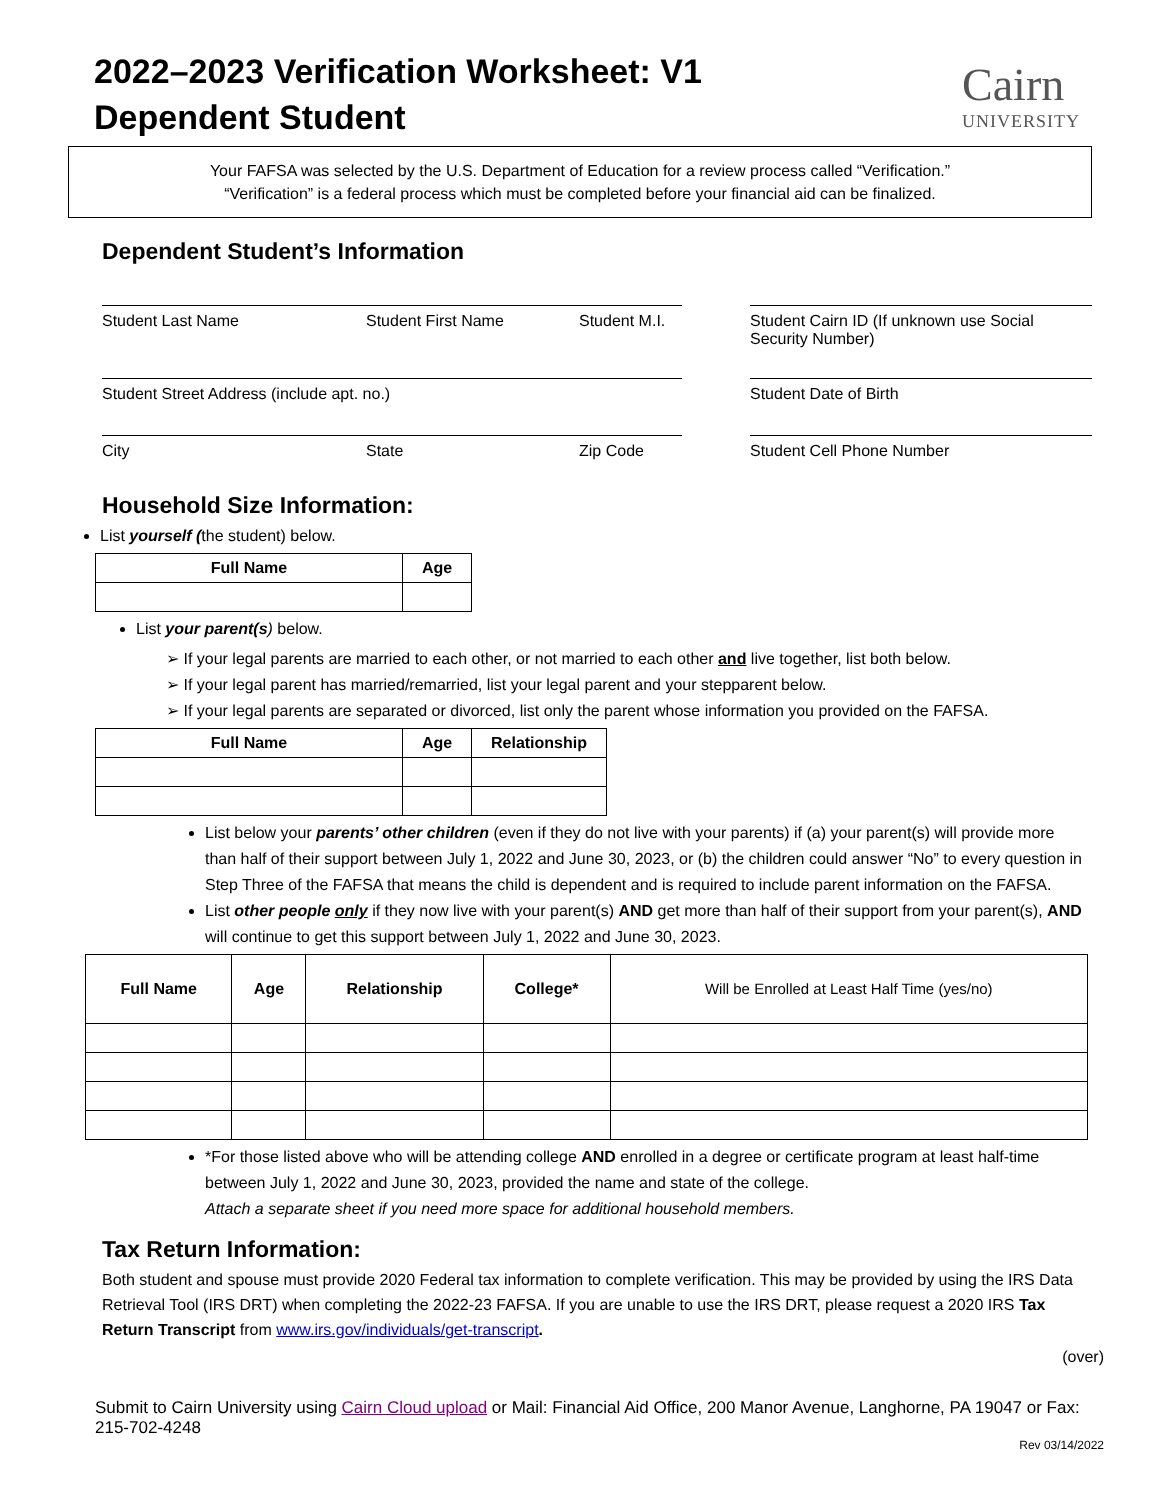2022–2023 Verification Worksheet: V1
Dependent Student
Cairn
UNIVERSITY
Your FAFSA was selected by the U.S. Department of Education for a review process called “Verification.”
“Verification” is a federal process which must be completed before your financial aid can be finalized.
Dependent Student’s Information
Student Last Name Student First Name Student M.I.
Student Cairn ID (If unknown use Social Security Number)
Student Street Address (include apt. no.) Student Date of Birth
City State Zip Code Student Cell Phone Number
Household Size Information:
List yourself (the student) below.
| Full Name | Age |
| --- | --- |
List your parent(s) below.
➢ If your legal parents are married to each other, or not married to each other and live together, list both below.
➢ If your legal parent has married/remarried, list your legal parent and your stepparent below.
➢ If your legal parents are separated or divorced, list only the parent whose information you provided on the FAFSA.
| Full Name | Age | Relationship |
| --- | --- | --- |
List below your parents’ other children (even if they do not live with your parents) if (a) your parent(s) will provide more than half of their support between July 1, 2022 and June 30, 2023, or (b) the children could answer “No” to every question in Step Three of the FAFSA that means the child is dependent and is required to include parent information on the FAFSA.
List other people only if they now live with your parent(s) AND get more than half of their support from your parent(s), AND will continue to get this support between July 1, 2022 and June 30, 2023.
| Full Name | Age | Relationship | College* | Will be Enrolled at Least Half Time (yes/no) |
*For those listed above who will be attending college AND enrolled in a degree or certificate program at least half-time between July 1, 2022 and June 30, 2023, provided the name and state of the college.
Attach a separate sheet if you need more space for additional household members.
Tax Return Information:
Both student and spouse must provide 2020 Federal tax information to complete verification. This may be provided by using the IRS Data Retrieval Tool (IRS DRT) when completing the 2022-23 FAFSA. If you are unable to use the IRS DRT, please request a 2020 IRS Tax Return Transcript from www.irs.gov/individuals/get-transcript.
(over)
Submit to Cairn University using Cairn Cloud upload or Mail: Financial Aid Office, 200 Manor Avenue, Langhorne, PA 19047 or Fax: 215-702-4248
Rev 03/14/2022